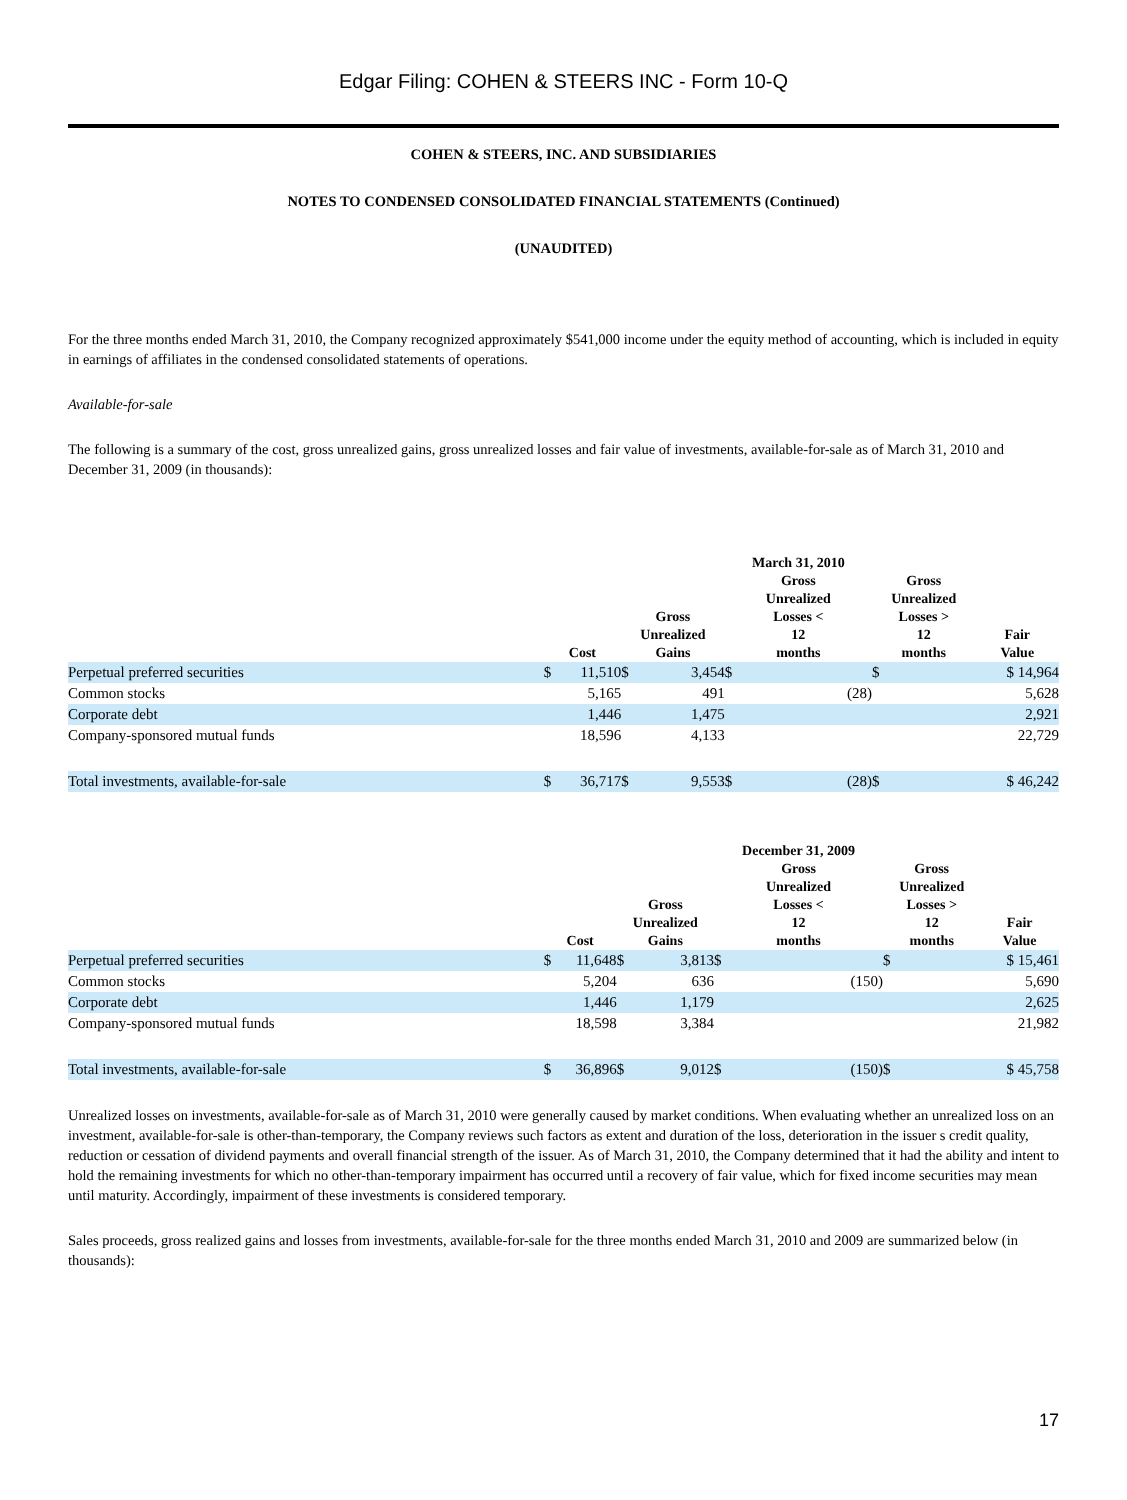Edgar Filing: COHEN & STEERS INC - Form 10-Q
COHEN & STEERS, INC. AND SUBSIDIARIES
NOTES TO CONDENSED CONSOLIDATED FINANCIAL STATEMENTS (Continued)
(UNAUDITED)
For the three months ended March 31, 2010, the Company recognized approximately $541,000 income under the equity method of accounting, which is included in equity in earnings of affiliates in the condensed consolidated statements of operations.
Available-for-sale
The following is a summary of the cost, gross unrealized gains, gross unrealized losses and fair value of investments, available-for-sale as of March 31, 2010 and December 31, 2009 (in thousands):
| | | | | | March 31, 2010 | | | | |
| --- | --- | --- | --- | --- | --- | --- | --- | --- | --- |
| | Cost | | Gross Unrealized Gains | | Gross Unrealized Losses < 12 months | | Gross Unrealized Losses > 12 months | | Fair Value |
| Perpetual preferred securities | $ | 11,510 | $ | 3,454 | $ | | $ | | $ 14,964 |
| Common stocks | | 5,165 | | 491 | | (28) | | | 5,628 |
| Corporate debt | | 1,446 | | 1,475 | | | | | 2,921 |
| Company-sponsored mutual funds | | 18,596 | | 4,133 | | | | | 22,729 |
| Total investments, available-for-sale | $ | 36,717 | $ | 9,553 | $ | (28) | $ | | $ 46,242 |
| | | | | | December 31, 2009 | | | | |
| --- | --- | --- | --- | --- | --- | --- | --- | --- | --- |
| | Cost | | Gross Unrealized Gains | | Gross Unrealized Losses < 12 months | | Gross Unrealized Losses > 12 months | | Fair Value |
| Perpetual preferred securities | $ | 11,648 | $ | 3,813 | $ | | $ | | $ 15,461 |
| Common stocks | | 5,204 | | 636 | | (150) | | | 5,690 |
| Corporate debt | | 1,446 | | 1,179 | | | | | 2,625 |
| Company-sponsored mutual funds | | 18,598 | | 3,384 | | | | | 21,982 |
| Total investments, available-for-sale | $ | 36,896 | $ | 9,012 | $ | (150) | $ | | $ 45,758 |
Unrealized losses on investments, available-for-sale as of March 31, 2010 were generally caused by market conditions. When evaluating whether an unrealized loss on an investment, available-for-sale is other-than-temporary, the Company reviews such factors as extent and duration of the loss, deterioration in the issuer s credit quality, reduction or cessation of dividend payments and overall financial strength of the issuer. As of March 31, 2010, the Company determined that it had the ability and intent to hold the remaining investments for which no other-than-temporary impairment has occurred until a recovery of fair value, which for fixed income securities may mean until maturity. Accordingly, impairment of these investments is considered temporary.
Sales proceeds, gross realized gains and losses from investments, available-for-sale for the three months ended March 31, 2010 and 2009 are summarized below (in thousands):
17